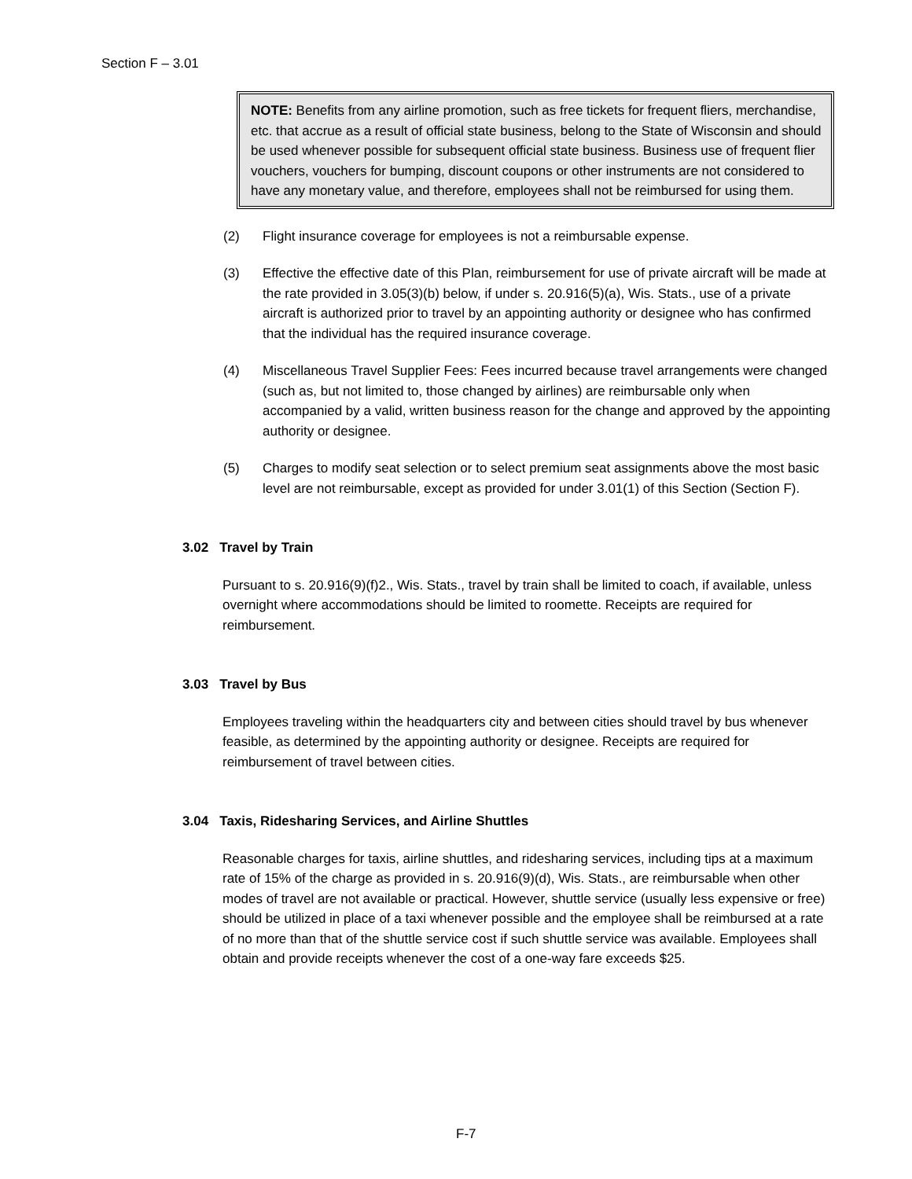Section F – 3.01
NOTE: Benefits from any airline promotion, such as free tickets for frequent fliers, merchandise, etc. that accrue as a result of official state business, belong to the State of Wisconsin and should be used whenever possible for subsequent official state business. Business use of frequent flier vouchers, vouchers for bumping, discount coupons or other instruments are not considered to have any monetary value, and therefore, employees shall not be reimbursed for using them.
(2) Flight insurance coverage for employees is not a reimbursable expense.
(3) Effective the effective date of this Plan, reimbursement for use of private aircraft will be made at the rate provided in 3.05(3)(b) below, if under s. 20.916(5)(a), Wis. Stats., use of a private aircraft is authorized prior to travel by an appointing authority or designee who has confirmed that the individual has the required insurance coverage.
(4) Miscellaneous Travel Supplier Fees: Fees incurred because travel arrangements were changed (such as, but not limited to, those changed by airlines) are reimbursable only when accompanied by a valid, written business reason for the change and approved by the appointing authority or designee.
(5) Charges to modify seat selection or to select premium seat assignments above the most basic level are not reimbursable, except as provided for under 3.01(1) of this Section (Section F).
3.02 Travel by Train
Pursuant to s. 20.916(9)(f)2., Wis. Stats., travel by train shall be limited to coach, if available, unless overnight where accommodations should be limited to roomette. Receipts are required for reimbursement.
3.03 Travel by Bus
Employees traveling within the headquarters city and between cities should travel by bus whenever feasible, as determined by the appointing authority or designee. Receipts are required for reimbursement of travel between cities.
3.04 Taxis, Ridesharing Services, and Airline Shuttles
Reasonable charges for taxis, airline shuttles, and ridesharing services, including tips at a maximum rate of 15% of the charge as provided in s. 20.916(9)(d), Wis. Stats., are reimbursable when other modes of travel are not available or practical. However, shuttle service (usually less expensive or free) should be utilized in place of a taxi whenever possible and the employee shall be reimbursed at a rate of no more than that of the shuttle service cost if such shuttle service was available. Employees shall obtain and provide receipts whenever the cost of a one-way fare exceeds $25.
F-7